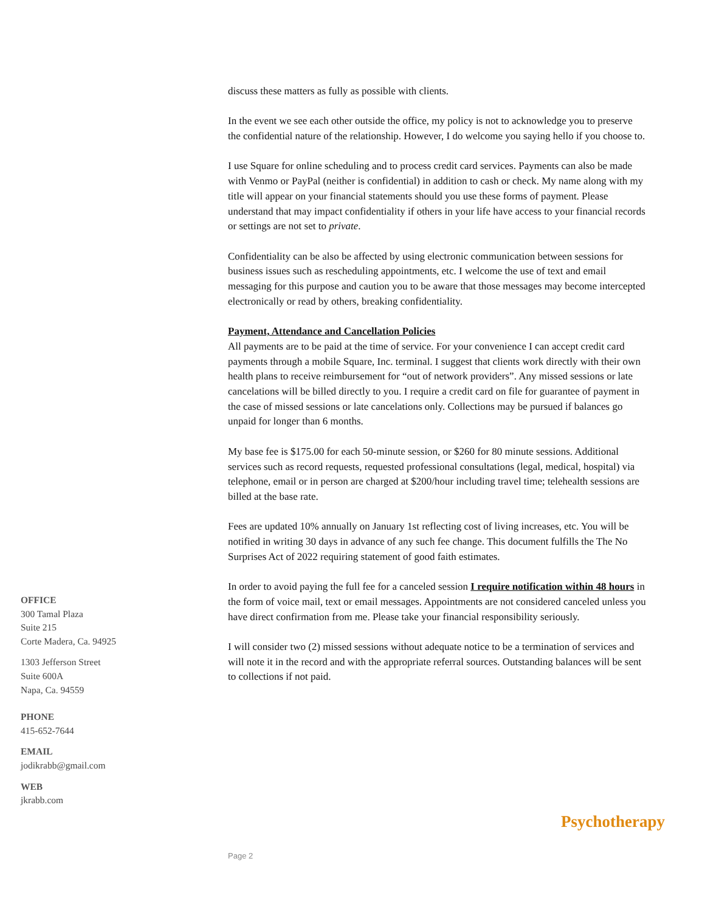discuss these matters as fully as possible with clients.
In the event we see each other outside the office, my policy is not to acknowledge you to preserve the confidential nature of the relationship. However, I do welcome you saying hello if you choose to.
I use Square for online scheduling and to process credit card services. Payments can also be made with Venmo or PayPal (neither is confidential) in addition to cash or check. My name along with my title will appear on your financial statements should you use these forms of payment. Please understand that may impact confidentiality if others in your life have access to your financial records or settings are not set to private.
Confidentiality can be also be affected by using electronic communication between sessions for business issues such as rescheduling appointments, etc. I welcome the use of text and email messaging for this purpose and caution you to be aware that those messages may become intercepted electronically or read by others, breaking confidentiality.
Payment, Attendance and Cancellation Policies
All payments are to be paid at the time of service. For your convenience I can accept credit card payments through a mobile Square, Inc. terminal. I suggest that clients work directly with their own health plans to receive reimbursement for “out of network providers”. Any missed sessions or late cancelations will be billed directly to you. I require a credit card on file for guarantee of payment in the case of missed sessions or late cancelations only. Collections may be pursued if balances go unpaid for longer than 6 months.
My base fee is $175.00 for each 50-minute session, or $260 for 80 minute sessions. Additional services such as record requests, requested professional consultations (legal, medical, hospital) via telephone, email or in person are charged at $200/hour including travel time; telehealth sessions are billed at the base rate.
Fees are updated 10% annually on January 1st reflecting cost of living increases, etc. You will be notified in writing 30 days in advance of any such fee change. This document fulfills the The No Surprises Act of 2022 requiring statement of good faith estimates.
In order to avoid paying the full fee for a canceled session I require notification within 48 hours in the form of voice mail, text or email messages. Appointments are not considered canceled unless you have direct confirmation from me. Please take your financial responsibility seriously.
I will consider two (2) missed sessions without adequate notice to be a termination of services and will note it in the record and with the appropriate referral sources. Outstanding balances will be sent to collections if not paid.
OFFICE
300 Tamal Plaza
Suite 215
Corte Madera, Ca. 94925
1303 Jefferson Street
Suite 600A
Napa, Ca. 94559
PHONE
415-652-7644
EMAIL
jodikrabb@gmail.com
WEB
jkrabb.com
Psychotherapy
Page 2